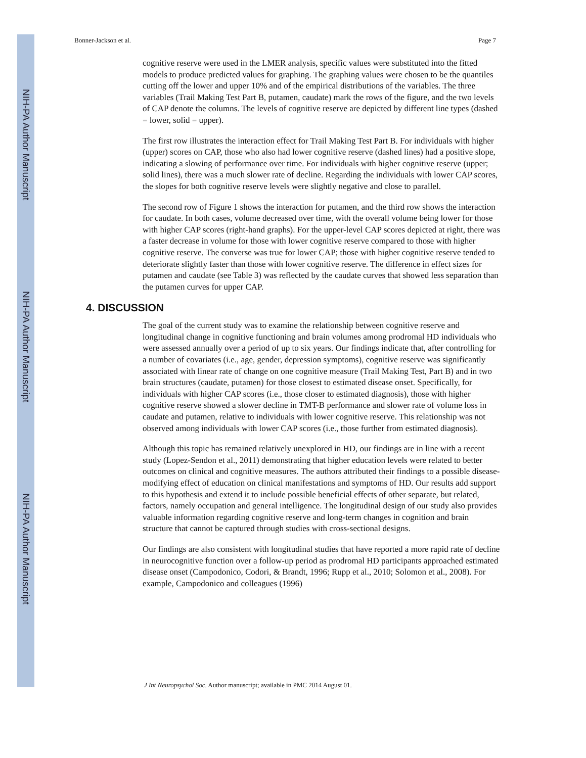NIH-PA Author Manuscript
NIH-PA Author Manuscript
NIH-PA Author Manuscript
Bonner-Jackson et al. Page 7
cognitive reserve were used in the LMER analysis, specific values were substituted into the fitted models to produce predicted values for graphing. The graphing values were chosen to be the quantiles cutting off the lower and upper 10% and of the empirical distributions of the variables. The three variables (Trail Making Test Part B, putamen, caudate) mark the rows of the figure, and the two levels of CAP denote the columns. The levels of cognitive reserve are depicted by different line types (dashed = lower, solid = upper).
The first row illustrates the interaction effect for Trail Making Test Part B. For individuals with higher (upper) scores on CAP, those who also had lower cognitive reserve (dashed lines) had a positive slope, indicating a slowing of performance over time. For individuals with higher cognitive reserve (upper; solid lines), there was a much slower rate of decline. Regarding the individuals with lower CAP scores, the slopes for both cognitive reserve levels were slightly negative and close to parallel.
The second row of Figure 1 shows the interaction for putamen, and the third row shows the interaction for caudate. In both cases, volume decreased over time, with the overall volume being lower for those with higher CAP scores (right-hand graphs). For the upper-level CAP scores depicted at right, there was a faster decrease in volume for those with lower cognitive reserve compared to those with higher cognitive reserve. The converse was true for lower CAP; those with higher cognitive reserve tended to deteriorate slightly faster than those with lower cognitive reserve. The difference in effect sizes for putamen and caudate (see Table 3) was reflected by the caudate curves that showed less separation than the putamen curves for upper CAP.
4. DISCUSSION
The goal of the current study was to examine the relationship between cognitive reserve and longitudinal change in cognitive functioning and brain volumes among prodromal HD individuals who were assessed annually over a period of up to six years. Our findings indicate that, after controlling for a number of covariates (i.e., age, gender, depression symptoms), cognitive reserve was significantly associated with linear rate of change on one cognitive measure (Trail Making Test, Part B) and in two brain structures (caudate, putamen) for those closest to estimated disease onset. Specifically, for individuals with higher CAP scores (i.e., those closer to estimated diagnosis), those with higher cognitive reserve showed a slower decline in TMT-B performance and slower rate of volume loss in caudate and putamen, relative to individuals with lower cognitive reserve. This relationship was not observed among individuals with lower CAP scores (i.e., those further from estimated diagnosis).
Although this topic has remained relatively unexplored in HD, our findings are in line with a recent study (Lopez-Sendon et al., 2011) demonstrating that higher education levels were related to better outcomes on clinical and cognitive measures. The authors attributed their findings to a possible disease-modifying effect of education on clinical manifestations and symptoms of HD. Our results add support to this hypothesis and extend it to include possible beneficial effects of other separate, but related, factors, namely occupation and general intelligence. The longitudinal design of our study also provides valuable information regarding cognitive reserve and long-term changes in cognition and brain structure that cannot be captured through studies with cross-sectional designs.
Our findings are also consistent with longitudinal studies that have reported a more rapid rate of decline in neurocognitive function over a follow-up period as prodromal HD participants approached estimated disease onset (Campodonico, Codori, & Brandt, 1996; Rupp et al., 2010; Solomon et al., 2008). For example, Campodonico and colleagues (1996)
J Int Neuropsychol Soc. Author manuscript; available in PMC 2014 August 01.